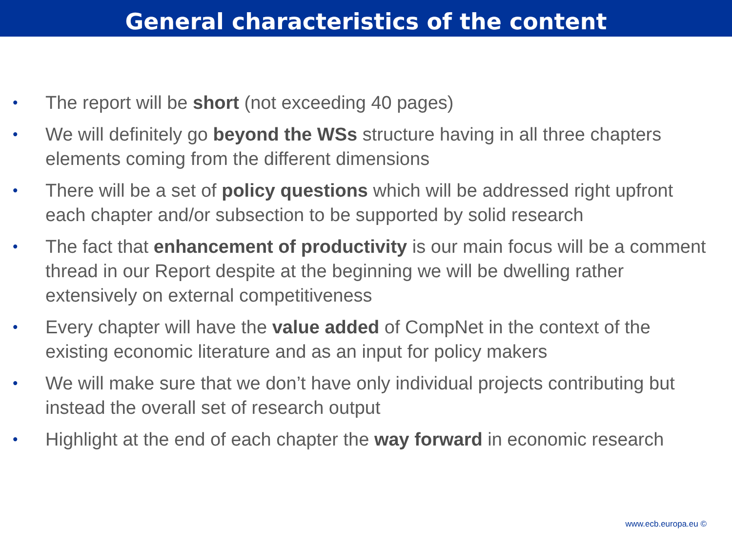General characteristics of the content
• The report will be short (not exceeding 40 pages)
• We will definitely go beyond the WSs structure having in all three chapters elements coming from the different dimensions
• There will be a set of policy questions which will be addressed right upfront each chapter and/or subsection to be supported by solid research
• The fact that enhancement of productivity is our main focus will be a comment thread in our Report despite at the beginning we will be dwelling rather extensively on external competitiveness
• Every chapter will have the value added of CompNet in the context of the existing economic literature and as an input for policy makers
• We will make sure that we don’t have only individual projects contributing but instead the overall set of research output
• Highlight at the end of each chapter the way forward in economic research
www.ecb.europa.eu ©